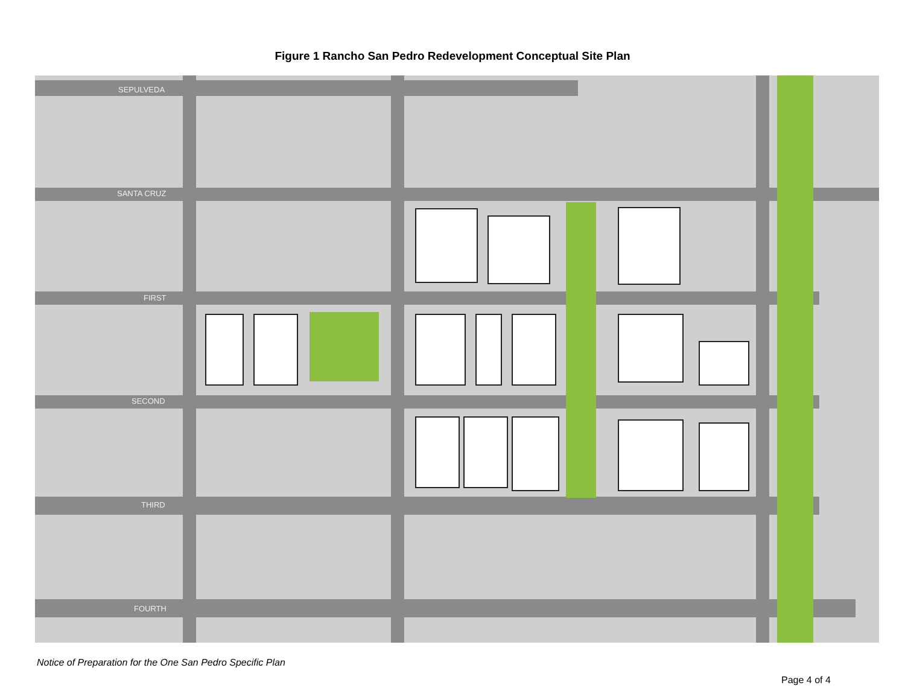Figure 1 Rancho San Pedro Redevelopment Conceptual Site Plan
SEPULVEDA
SANTA CRUZ
FIRST
SECOND
THIRD
FOURTH
Notice of Preparation for the One San Pedro Specific Plan
Page 4 of 4